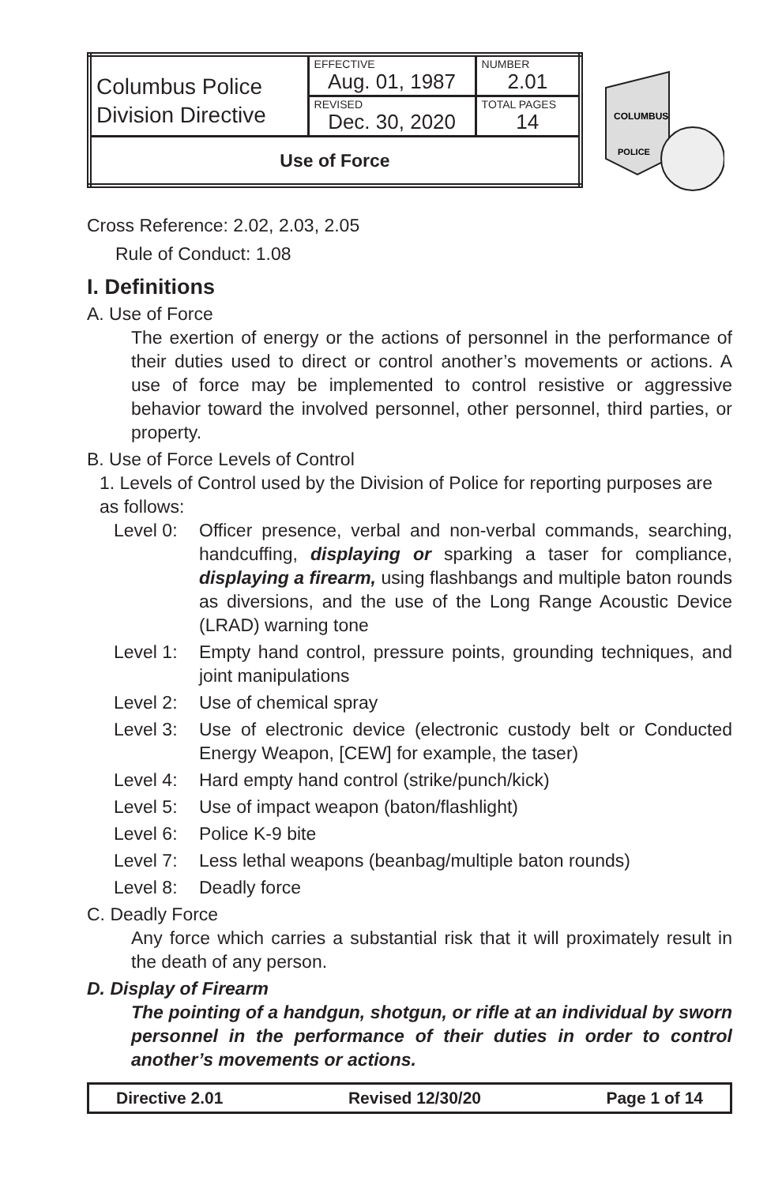| Columbus Police Division Directive | EFFECTIVE Aug. 01, 1987 | NUMBER 2.01 |
| | REVISED Dec. 30, 2020 | TOTAL PAGES 14 |
| Use of Force | | |
COLUMBUS
POLICE
Cross Reference: 2.02, 2.03, 2.05
Rule of Conduct: 1.08
I. Definitions
A. Use of Force
The exertion of energy or the actions of personnel in the performance of their duties used to direct or control another’s movements or actions. A use of force may be implemented to control resistive or aggressive behavior toward the involved personnel, other personnel, third parties, or property.
B. Use of Force Levels of Control
1. Levels of Control used by the Division of Police for reporting purposes are as follows:
Level 0: Officer presence, verbal and non-verbal commands, searching, handcuffing, displaying or sparking a taser for compliance, displaying a firearm, using flashbangs and multiple baton rounds as diversions, and the use of the Long Range Acoustic Device (LRAD) warning tone
Level 1: Empty hand control, pressure points, grounding techniques, and joint manipulations
Level 2: Use of chemical spray
Level 3: Use of electronic device (electronic custody belt or Conducted Energy Weapon, [CEW] for example, the taser)
Level 4: Hard empty hand control (strike/punch/kick)
Level 5: Use of impact weapon (baton/flashlight)
Level 6: Police K-9 bite
Level 7: Less lethal weapons (beanbag/multiple baton rounds)
Level 8: Deadly force
C. Deadly Force
Any force which carries a substantial risk that it will proximately result in the death of any person.
D. Display of Firearm
The pointing of a handgun, shotgun, or rifle at an individual by sworn personnel in the performance of their duties in order to control another’s movements or actions.
Directive 2.01 Revised 12/30/20 Page 1 of 14